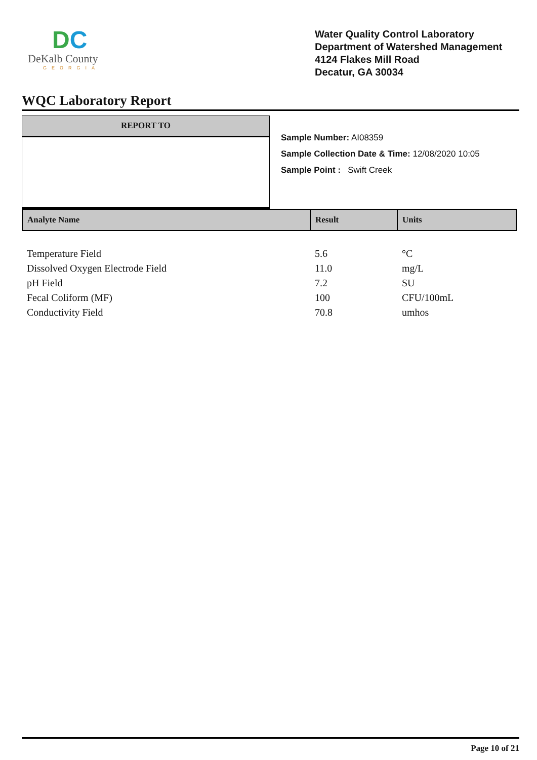DC
DeKalb County
GEORGIA
Water Quality Control Laboratory
Department of Watershed Management
4124 Flakes Mill Road
Decatur, GA 30034
WQC Laboratory Report
REPORT TO
Sample Number: AI08359
Sample Collection Date & Time: 12/08/2020 10:05
Sample Point : Swift Creek
| Analyte Name | Result | Units |
| --- | --- | --- |
| Temperature Field | 5.6 | °C |
| Dissolved Oxygen Electrode Field | 11.0 | mg/L |
| pH Field | 7.2 | SU |
| Fecal Coliform (MF) | 100 | CFU/100mL |
| Conductivity Field | 70.8 | umhos |
Page 10 of 21